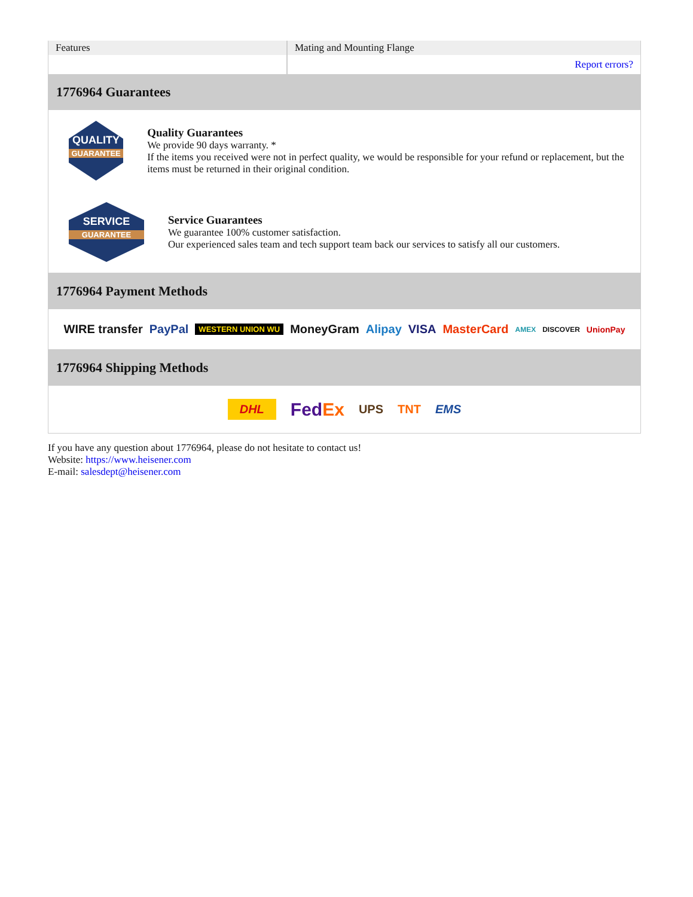| Features | Mating and Mounting Flange |
| | Report errors? |
1776964 Guarantees
QUALITY
GUARANTEE
Quality Guarantees
We provide 90 days warranty. *
If the items you received were not in perfect quality, we would be responsible for your refund or replacement, but the items must be returned in their original condition.
SERVICE
GUARANTEE
Service Guarantees
We guarantee 100% customer satisfaction.
Our experienced sales team and tech support team back our services to satisfy all our customers.
1776964 Payment Methods
WIRE transfer PayPal WESTERN UNION WU MoneyGram Alipay VISA MasterCard AMEX DISCOVER UnionPay
1776964 Shipping Methods
DHL FedEx UPS TNT EMS
If you have any question about 1776964, please do not hesitate to contact us!
Website: https://www.heisener.com
E-mail: salesdept@heisener.com